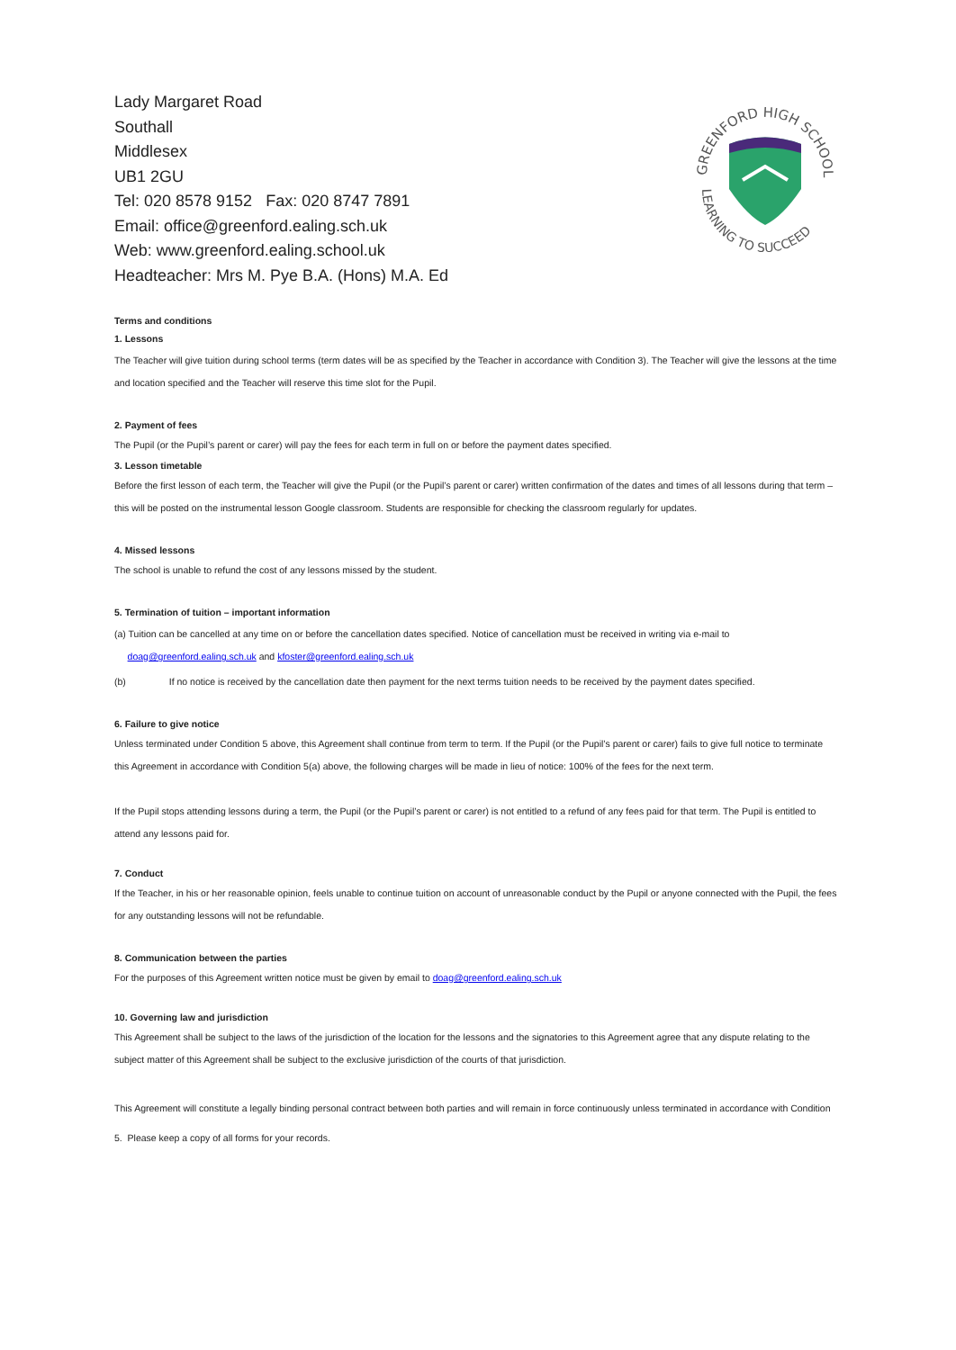Lady Margaret Road
Southall
Middlesex
UB1 2GU
Tel: 020 8578 9152 Fax: 020 8747 7891
Email: office@greenford.ealing.sch.uk
Web: www.greenford.ealing.school.uk
Headteacher: Mrs M. Pye B.A. (Hons) M.A. Ed
GREENFORD HIGH SCHOOL
LEARNING TO SUCCEED
Terms and conditions
1. Lessons
The Teacher will give tuition during school terms (term dates will be as specified by the Teacher in accordance with Condition 3). The Teacher will give the lessons at the time and location specified and the Teacher will reserve this time slot for the Pupil.
2. Payment of fees
The Pupil (or the Pupil’s parent or carer) will pay the fees for each term in full on or before the payment dates specified.
3. Lesson timetable
Before the first lesson of each term, the Teacher will give the Pupil (or the Pupil’s parent or carer) written confirmation of the dates and times of all lessons during that term – this will be posted on the instrumental lesson Google classroom. Students are responsible for checking the classroom regularly for updates.
4. Missed lessons
The school is unable to refund the cost of any lessons missed by the student.
5. Termination of tuition – important information
(a) Tuition can be cancelled at any time on or before the cancellation dates specified. Notice of cancellation must be received in writing via e-mail to
doag@greenford.ealing.sch.uk and kfoster@greenford.ealing.sch.uk
(b) If no notice is received by the cancellation date then payment for the next terms tuition needs to be received by the payment dates specified.
6. Failure to give notice
Unless terminated under Condition 5 above, this Agreement shall continue from term to term. If the Pupil (or the Pupil’s parent or carer) fails to give full notice to terminate this Agreement in accordance with Condition 5(a) above, the following charges will be made in lieu of notice: 100% of the fees for the next term.
If the Pupil stops attending lessons during a term, the Pupil (or the Pupil’s parent or carer) is not entitled to a refund of any fees paid for that term. The Pupil is entitled to attend any lessons paid for.
7. Conduct
If the Teacher, in his or her reasonable opinion, feels unable to continue tuition on account of unreasonable conduct by the Pupil or anyone connected with the Pupil, the fees for any outstanding lessons will not be refundable.
8. Communication between the parties
For the purposes of this Agreement written notice must be given by email to doag@greenford.ealing.sch.uk
10. Governing law and jurisdiction
This Agreement shall be subject to the laws of the jurisdiction of the location for the lessons and the signatories to this Agreement agree that any dispute relating to the subject matter of this Agreement shall be subject to the exclusive jurisdiction of the courts of that jurisdiction.
This Agreement will constitute a legally binding personal contract between both parties and will remain in force continuously unless terminated in accordance with Condition 5. Please keep a copy of all forms for your records.